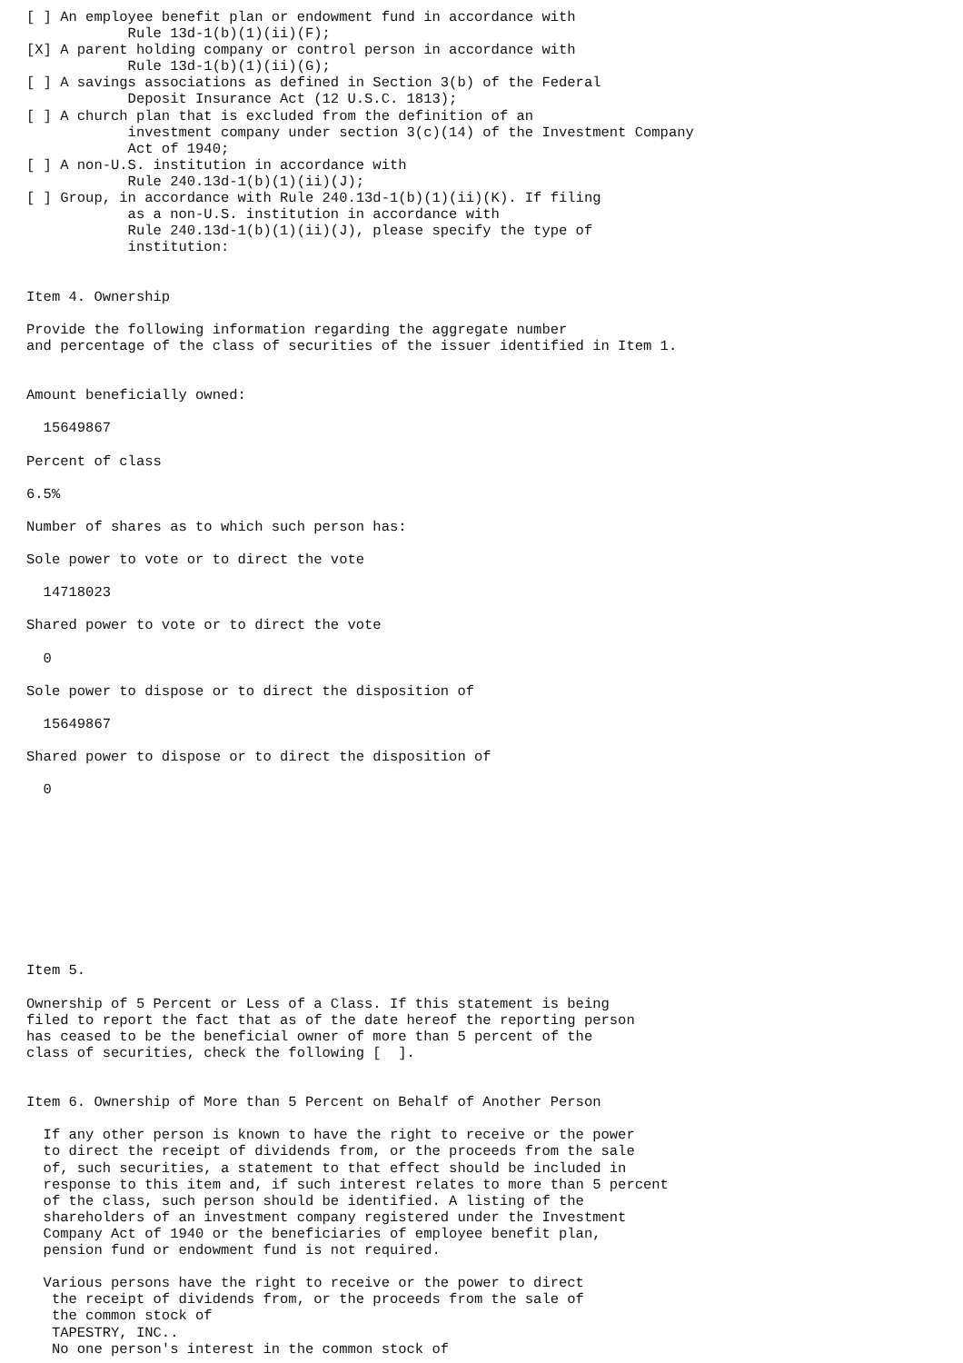[ ] An employee benefit plan or endowment fund in accordance with
            Rule 13d-1(b)(1)(ii)(F);
[X] A parent holding company or control person in accordance with
            Rule 13d-1(b)(1)(ii)(G);
[ ] A savings associations as defined in Section 3(b) of the Federal
            Deposit Insurance Act (12 U.S.C. 1813);
[ ] A church plan that is excluded from the definition of an
            investment company under section 3(c)(14) of the Investment Company
            Act of 1940;
[ ] A non-U.S. institution in accordance with
            Rule 240.13d-1(b)(1)(ii)(J);
[ ] Group, in accordance with Rule 240.13d-1(b)(1)(ii)(K). If filing
            as a non-U.S. institution in accordance with
            Rule 240.13d-1(b)(1)(ii)(J), please specify the type of
            institution:


Item 4. Ownership

Provide the following information regarding the aggregate number
and percentage of the class of securities of the issuer identified in Item 1.


Amount beneficially owned:

  15649867

Percent of class

6.5%

Number of shares as to which such person has:

Sole power to vote or to direct the vote

  14718023

Shared power to vote or to direct the vote

  0

Sole power to dispose or to direct the disposition of

  15649867

Shared power to dispose or to direct the disposition of

  0










Item 5.

Ownership of 5 Percent or Less of a Class. If this statement is being
filed to report the fact that as of the date hereof the reporting person
has ceased to be the beneficial owner of more than 5 percent of the
class of securities, check the following [  ].


Item 6. Ownership of More than 5 Percent on Behalf of Another Person

  If any other person is known to have the right to receive or the power
  to direct the receipt of dividends from, or the proceeds from the sale
  of, such securities, a statement to that effect should be included in
  response to this item and, if such interest relates to more than 5 percent
  of the class, such person should be identified. A listing of the
  shareholders of an investment company registered under the Investment
  Company Act of 1940 or the beneficiaries of employee benefit plan,
  pension fund or endowment fund is not required.

  Various persons have the right to receive or the power to direct
   the receipt of dividends from, or the proceeds from the sale of
   the common stock of
   TAPESTRY, INC..
   No one person's interest in the common stock of